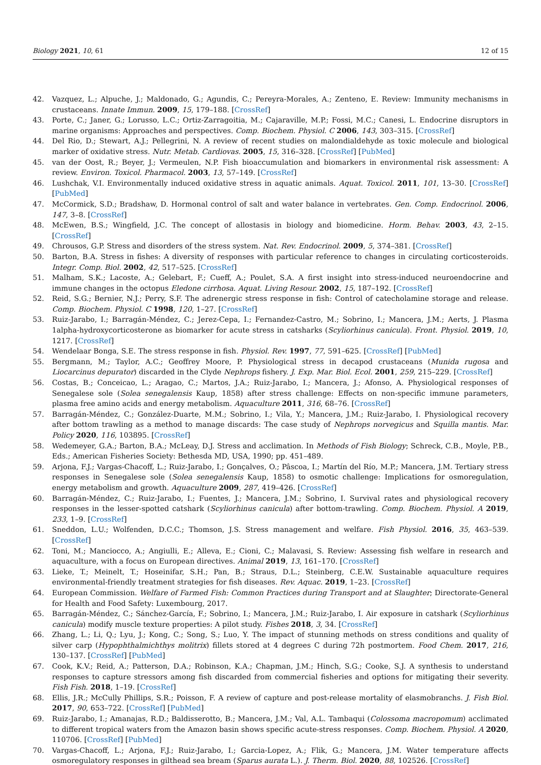Biology 2021, 10, 61 12 of 15
42. Vazquez, L.; Alpuche, J.; Maldonado, G.; Agundis, C.; Pereyra-Morales, A.; Zenteno, E. Review: Immunity mechanisms in crustaceans. Innate Immun. 2009, 15, 179–188. [CrossRef]
43. Porte, C.; Janer, G.; Lorusso, L.C.; Ortiz-Zarragoitia, M.; Cajaraville, M.P.; Fossi, M.C.; Canesi, L. Endocrine disruptors in marine organisms: Approaches and perspectives. Comp. Biochem. Physiol. C 2006, 143, 303–315. [CrossRef]
44. Del Rio, D.; Stewart, A.J.; Pellegrini, N. A review of recent studies on malondialdehyde as toxic molecule and biological marker of oxidative stress. Nutr. Metab. Cardiovas. 2005, 15, 316–328. [CrossRef] [PubMed]
45. van der Oost, R.; Beyer, J.; Vermeulen, N.P. Fish bioaccumulation and biomarkers in environmental risk assessment: A review. Environ. Toxicol. Pharmacol. 2003, 13, 57–149. [CrossRef]
46. Lushchak, V.I. Environmentally induced oxidative stress in aquatic animals. Aquat. Toxicol. 2011, 101, 13–30. [CrossRef] [PubMed]
47. McCormick, S.D.; Bradshaw, D. Hormonal control of salt and water balance in vertebrates. Gen. Comp. Endocrinol. 2006, 147, 3–8. [CrossRef]
48. McEwen, B.S.; Wingfield, J.C. The concept of allostasis in biology and biomedicine. Horm. Behav. 2003, 43, 2–15. [CrossRef]
49. Chrousos, G.P. Stress and disorders of the stress system. Nat. Rev. Endocrinol. 2009, 5, 374–381. [CrossRef]
50. Barton, B.A. Stress in fishes: A diversity of responses with particular reference to changes in circulating corticosteroids. Integr. Comp. Biol. 2002, 42, 517–525. [CrossRef]
51. Malham, S.K.; Lacoste, A.; Gelebart, F.; Cueff, A.; Poulet, S.A. A first insight into stress-induced neuroendocrine and immune changes in the octopus Eledone cirrhosa. Aquat. Living Resour. 2002, 15, 187–192. [CrossRef]
52. Reid, S.G.; Bernier, N.J.; Perry, S.F. The adrenergic stress response in fish: Control of catecholamine storage and release. Comp. Biochem. Physiol. C 1998, 120, 1–27. [CrossRef]
53. Ruiz-Jarabo, I.; Barragán-Méndez, C.; Jerez-Cepa, I.; Fernandez-Castro, M.; Sobrino, I.; Mancera, J.M.; Aerts, J. Plasma 1alpha-hydroxycorticosterone as biomarker for acute stress in catsharks (Scyliorhinus canicula). Front. Physiol. 2019, 10, 1217. [CrossRef]
54. Wendelaar Bonga, S.E. The stress response in fish. Physiol. Rev. 1997, 77, 591–625. [CrossRef] [PubMed]
55. Bergmann, M.; Taylor, A.C.; Geoffrey Moore, P. Physiological stress in decapod crustaceans (Munida rugosa and Liocarcinus depurator) discarded in the Clyde Nephrops fishery. J. Exp. Mar. Biol. Ecol. 2001, 259, 215–229. [CrossRef]
56. Costas, B.; Conceicao, L.; Aragao, C.; Martos, J.A.; Ruiz-Jarabo, I.; Mancera, J.; Afonso, A. Physiological responses of Senegalese sole (Solea senegalensis Kaup, 1858) after stress challenge: Effects on non-specific immune parameters, plasma free amino acids and energy metabolism. Aquaculture 2011, 316, 68–76. [CrossRef]
57. Barragán-Méndez, C.; González-Duarte, M.M.; Sobrino, I.; Vila, Y.; Mancera, J.M.; Ruiz-Jarabo, I. Physiological recovery after bottom trawling as a method to manage discards: The case study of Nephrops norvegicus and Squilla mantis. Mar. Policy 2020, 116, 103895. [CrossRef]
58. Wedemeyer, G.A.; Barton, B.A.; McLeay, D.J. Stress and acclimation. In Methods of Fish Biology; Schreck, C.B., Moyle, P.B., Eds.; American Fisheries Society: Bethesda MD, USA, 1990; pp. 451–489.
59. Arjona, F.J.; Vargas-Chacoff, L.; Ruiz-Jarabo, I.; Gonçalves, O.; Pâscoa, I.; Martín del Río, M.P.; Mancera, J.M. Tertiary stress responses in Senegalese sole (Solea senegalensis Kaup, 1858) to osmotic challenge: Implications for osmoregulation, energy metabolism and growth. Aquaculture 2009, 287, 419–426. [CrossRef]
60. Barragán-Méndez, C.; Ruiz-Jarabo, I.; Fuentes, J.; Mancera, J.M.; Sobrino, I. Survival rates and physiological recovery responses in the lesser-spotted catshark (Scyliorhinus canicula) after bottom-trawling. Comp. Biochem. Physiol. A 2019, 233, 1–9. [CrossRef]
61. Sneddon, L.U.; Wolfenden, D.C.C.; Thomson, J.S. Stress management and welfare. Fish Physiol. 2016, 35, 463–539. [CrossRef]
62. Toni, M.; Manciocco, A.; Angiulli, E.; Alleva, E.; Cioni, C.; Malavasi, S. Review: Assessing fish welfare in research and aquaculture, with a focus on European directives. Animal 2019, 13, 161–170. [CrossRef]
63. Lieke, T.; Meinelt, T.; Hoseinifar, S.H.; Pan, B.; Straus, D.L.; Steinberg, C.E.W. Sustainable aquaculture requires environmental-friendly treatment strategies for fish diseases. Rev. Aquac. 2019, 1–23. [CrossRef]
64. European Commission. Welfare of Farmed Fish: Common Practices during Transport and at Slaughter; Directorate-General for Health and Food Safety: Luxembourg, 2017.
65. Barragán-Méndez, C.; Sánchez-García, F.; Sobrino, I.; Mancera, J.M.; Ruiz-Jarabo, I. Air exposure in catshark (Scyliorhinus canicula) modify muscle texture properties: A pilot study. Fishes 2018, 3, 34. [CrossRef]
66. Zhang, L.; Li, Q.; Lyu, J.; Kong, C.; Song, S.; Luo, Y. The impact of stunning methods on stress conditions and quality of silver carp (Hypophthalmichthys molitrix) fillets stored at 4 degrees C during 72h postmortem. Food Chem. 2017, 216, 130–137. [CrossRef] [PubMed]
67. Cook, K.V.; Reid, A.; Patterson, D.A.; Robinson, K.A.; Chapman, J.M.; Hinch, S.G.; Cooke, S.J. A synthesis to understand responses to capture stressors among fish discarded from commercial fisheries and options for mitigating their severity. Fish Fish. 2018, 1–19. [CrossRef]
68. Ellis, J.R.; McCully Phillips, S.R.; Poisson, F. A review of capture and post-release mortality of elasmobranchs. J. Fish Biol. 2017, 90, 653–722. [CrossRef] [PubMed]
69. Ruiz-Jarabo, I.; Amanajas, R.D.; Baldisserotto, B.; Mancera, J.M.; Val, A.L. Tambaqui (Colossoma macropomum) acclimated to different tropical waters from the Amazon basin shows specific acute-stress responses. Comp. Biochem. Physiol. A 2020, 110706. [CrossRef] [PubMed]
70. Vargas-Chacoff, L.; Arjona, F.J.; Ruiz-Jarabo, I.; Garcia-Lopez, A.; Flik, G.; Mancera, J.M. Water temperature affects osmoregulatory responses in gilthead sea bream (Sparus aurata L.). J. Therm. Biol. 2020, 88, 102526. [CrossRef]